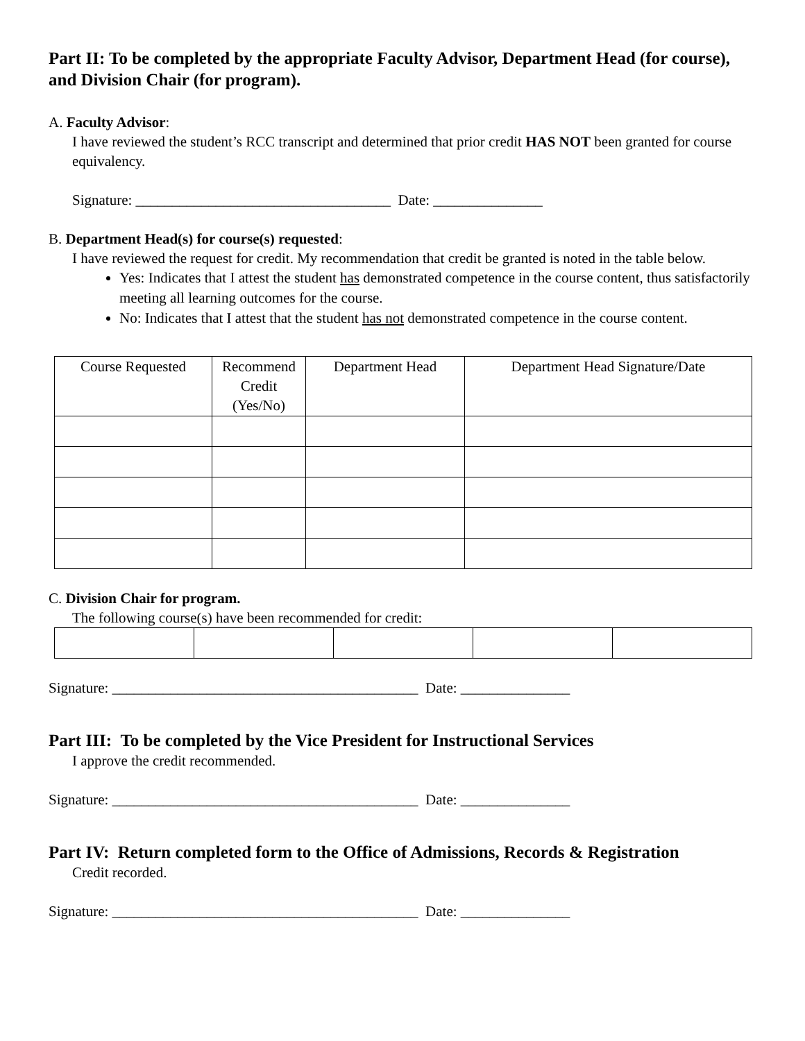Part II: To be completed by the appropriate Faculty Advisor, Department Head (for course), and Division Chair (for program).
A. Faculty Advisor:
I have reviewed the student’s RCC transcript and determined that prior credit HAS NOT been granted for course equivalency.
Signature: ___________________________________ Date: _______________
B. Department Head(s) for course(s) requested:
I have reviewed the request for credit. My recommendation that credit be granted is noted in the table below.
Yes: Indicates that I attest the student has demonstrated competence in the course content, thus satisfactorily meeting all learning outcomes for the course.
No: Indicates that I attest that the student has not demonstrated competence in the course content.
| Course Requested | Recommend Credit (Yes/No) | Department Head | Department Head Signature/Date |
| --- | --- | --- | --- |
C. Division Chair for program.
The following course(s) have been recommended for credit:
Signature: __________________________________________ Date: _______________
Part III: To be completed by the Vice President for Instructional Services
I approve the credit recommended.
Signature: __________________________________________ Date: _______________
Part IV: Return completed form to the Office of Admissions, Records & Registration
Credit recorded.
Signature: __________________________________________ Date: _______________